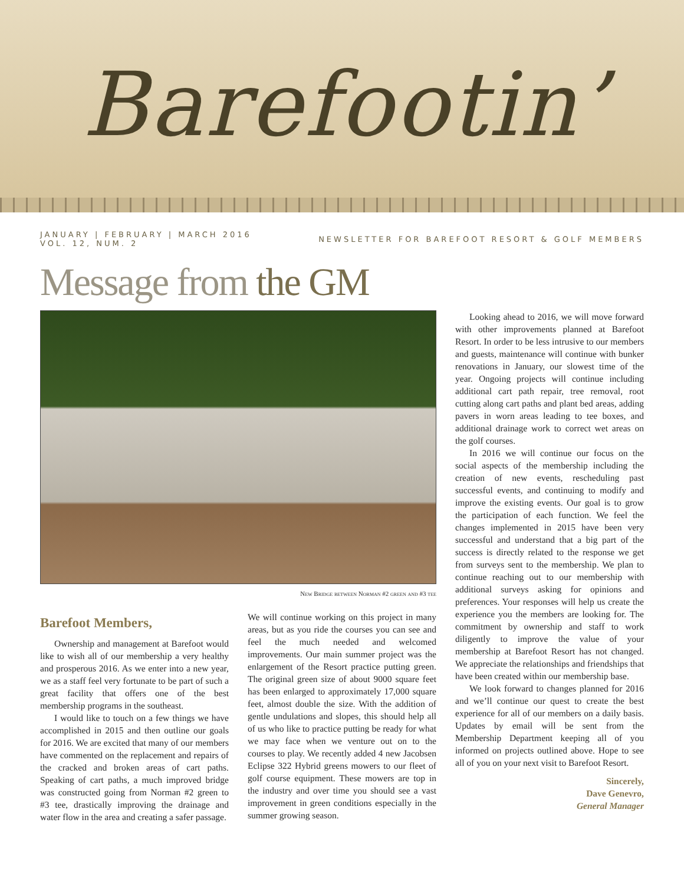Barefootin’
JANUARY | FEBRUARY | MARCH 2016
VOL. 12, NUM. 2
NEWSLETTER FOR BAREFOOT RESORT & GOLF MEMBERS
Message from the GM
New Bridge between Norman #2 green and #3 tee
Barefoot Members,
Ownership and management at Barefoot would like to wish all of our membership a very healthy and prosperous 2016. As we enter into a new year, we as a staff feel very fortunate to be part of such a great facility that offers one of the best membership programs in the southeast.
I would like to touch on a few things we have accomplished in 2015 and then outline our goals for 2016. We are excited that many of our members have commented on the replacement and repairs of the cracked and broken areas of cart paths. Speaking of cart paths, a much improved bridge was constructed going from Norman #2 green to #3 tee, drastically improving the drainage and water flow in the area and creating a safer passage.
We will continue working on this project in many areas, but as you ride the courses you can see and feel the much needed and welcomed improvements. Our main summer project was the enlargement of the Resort practice putting green. The original green size of about 9000 square feet has been enlarged to approximately 17,000 square feet, almost double the size. With the addition of gentle undulations and slopes, this should help all of us who like to practice putting be ready for what we may face when we venture out on to the courses to play. We recently added 4 new Jacobsen Eclipse 322 Hybrid greens mowers to our fleet of golf course equipment. These mowers are top in the industry and over time you should see a vast improvement in green conditions especially in the summer growing season.
Looking ahead to 2016, we will move forward with other improvements planned at Barefoot Resort. In order to be less intrusive to our members and guests, maintenance will continue with bunker renovations in January, our slowest time of the year. Ongoing projects will continue including additional cart path repair, tree removal, root cutting along cart paths and plant bed areas, adding pavers in worn areas leading to tee boxes, and additional drainage work to correct wet areas on the golf courses.
In 2016 we will continue our focus on the social aspects of the membership including the creation of new events, rescheduling past successful events, and continuing to modify and improve the existing events. Our goal is to grow the participation of each function. We feel the changes implemented in 2015 have been very successful and understand that a big part of the success is directly related to the response we get from surveys sent to the membership. We plan to continue reaching out to our membership with additional surveys asking for opinions and preferences. Your responses will help us create the experience you the members are looking for. The commitment by ownership and staff to work diligently to improve the value of your membership at Barefoot Resort has not changed. We appreciate the relationships and friendships that have been created within our membership base.
We look forward to changes planned for 2016 and we’ll continue our quest to create the best experience for all of our members on a daily basis. Updates by email will be sent from the Membership Department keeping all of you informed on projects outlined above. Hope to see all of you on your next visit to Barefoot Resort.
Sincerely,
Dave Genevro,
General Manager